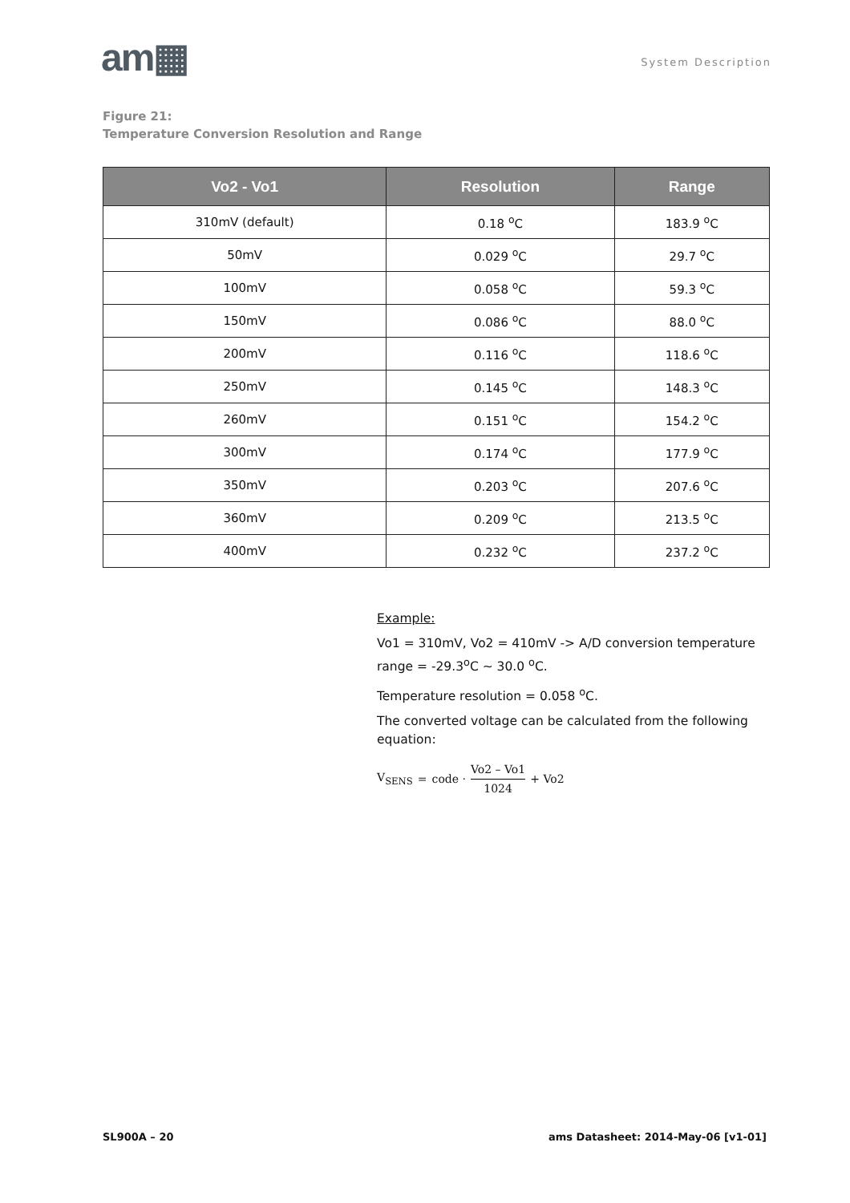am▦
System Description
Figure 21:
Temperature Conversion Resolution and Range
| Vo2 - Vo1 | Resolution | Range |
| --- | --- | --- |
| 310mV (default) | 0.18 <sup>o</sup>C | 183.9 <sup>o</sup>C |
| 50mV | 0.029 <sup>o</sup>C | 29.7 <sup>o</sup>C |
| 100mV | 0.058 <sup>o</sup>C | 59.3 <sup>o</sup>C |
| 150mV | 0.086 <sup>o</sup>C | 88.0 <sup>o</sup>C |
| 200mV | 0.116 <sup>o</sup>C | 118.6 <sup>o</sup>C |
| 250mV | 0.145 <sup>o</sup>C | 148.3 <sup>o</sup>C |
| 260mV | 0.151 <sup>o</sup>C | 154.2 <sup>o</sup>C |
| 300mV | 0.174 <sup>o</sup>C | 177.9 <sup>o</sup>C |
| 350mV | 0.203 <sup>o</sup>C | 207.6 <sup>o</sup>C |
| 360mV | 0.209 <sup>o</sup>C | 213.5 <sup>o</sup>C |
| 400mV | 0.232 <sup>o</sup>C | 237.2 <sup>o</sup>C |
Example:
Vo1 = 310mV, Vo2 = 410mV -> A/D conversion temperature range = -29.3<sup>o</sup>C ~ 30.0 <sup>o</sup>C.
Temperature resolution = 0.058 <sup>o</sup>C.
The converted voltage can be calculated from the following equation:
V<sub>SENS</sub> = code · Vo2 – Vo1 1024 + Vo2
SL900A – 20 ams Datasheet: 2014-May-06 [v1-01]